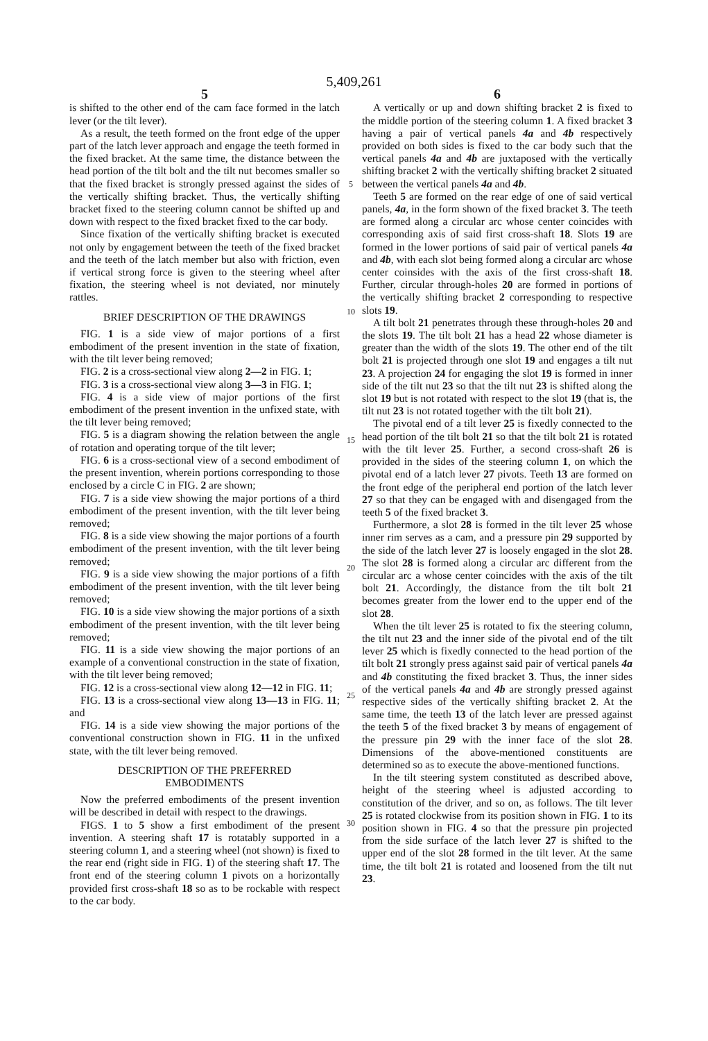5,409,261
5
is shifted to the other end of the cam face formed in the latch lever (or the tilt lever).
As a result, the teeth formed on the front edge of the upper part of the latch lever approach and engage the teeth formed in the fixed bracket. At the same time, the distance between the head portion of the tilt bolt and the tilt nut becomes smaller so that the fixed bracket is strongly pressed against the sides of the vertically shifting bracket. Thus, the vertically shifting bracket fixed to the steering column cannot be shifted up and down with respect to the fixed bracket fixed to the car body.
Since fixation of the vertically shifting bracket is executed not only by engagement between the teeth of the fixed bracket and the teeth of the latch member but also with friction, even if vertical strong force is given to the steering wheel after fixation, the steering wheel is not deviated, nor minutely rattles.
BRIEF DESCRIPTION OF THE DRAWINGS
FIG. 1 is a side view of major portions of a first embodiment of the present invention in the state of fixation, with the tilt lever being removed;
FIG. 2 is a cross-sectional view along 2—2 in FIG. 1;
FIG. 3 is a cross-sectional view along 3—3 in FIG. 1;
FIG. 4 is a side view of major portions of the first embodiment of the present invention in the unfixed state, with the tilt lever being removed;
FIG. 5 is a diagram showing the relation between the angle of rotation and operating torque of the tilt lever;
FIG. 6 is a cross-sectional view of a second embodiment of the present invention, wherein portions corresponding to those enclosed by a circle C in FIG. 2 are shown;
FIG. 7 is a side view showing the major portions of a third embodiment of the present invention, with the tilt lever being removed;
FIG. 8 is a side view showing the major portions of a fourth embodiment of the present invention, with the tilt lever being removed;
FIG. 9 is a side view showing the major portions of a fifth embodiment of the present invention, with the tilt lever being removed;
FIG. 10 is a side view showing the major portions of a sixth embodiment of the present invention, with the tilt lever being removed;
FIG. 11 is a side view showing the major portions of an example of a conventional construction in the state of fixation, with the tilt lever being removed;
FIG. 12 is a cross-sectional view along 12—12 in FIG. 11;
FIG. 13 is a cross-sectional view along 13—13 in FIG. 11; and
FIG. 14 is a side view showing the major portions of the conventional construction shown in FIG. 11 in the unfixed state, with the tilt lever being removed.
DESCRIPTION OF THE PREFERRED
EMBODIMENTS
Now the preferred embodiments of the present invention will be described in detail with respect to the drawings.
FIGS. 1 to 5 show a first embodiment of the present invention. A steering shaft 17 is rotatably supported in a steering column 1, and a steering wheel (not shown) is fixed to the rear end (right side in FIG. 1) of the steering shaft 17. The front end of the steering column 1 pivots on a horizontally provided first cross-shaft 18 so as to be rockable with respect to the car body.
5
10
15
20
25
30
6
A vertically or up and down shifting bracket 2 is fixed to the middle portion of the steering column 1. A fixed bracket 3 having a pair of vertical panels 4a and 4b respectively provided on both sides is fixed to the car body such that the vertical panels 4a and 4b are juxtaposed with the vertically shifting bracket 2 with the vertically shifting bracket 2 situated between the vertical panels 4a and 4b.
Teeth 5 are formed on the rear edge of one of said vertical panels, 4a, in the form shown of the fixed bracket 3. The teeth are formed along a circular arc whose center coincides with corresponding axis of said first cross-shaft 18. Slots 19 are formed in the lower portions of said pair of vertical panels 4a and 4b, with each slot being formed along a circular arc whose center coinsides with the axis of the first cross-shaft 18. Further, circular through-holes 20 are formed in portions of the vertically shifting bracket 2 corresponding to respective slots 19.
A tilt bolt 21 penetrates through these through-holes 20 and the slots 19. The tilt bolt 21 has a head 22 whose diameter is greater than the width of the slots 19. The other end of the tilt bolt 21 is projected through one slot 19 and engages a tilt nut 23. A projection 24 for engaging the slot 19 is formed in inner side of the tilt nut 23 so that the tilt nut 23 is shifted along the slot 19 but is not rotated with respect to the slot 19 (that is, the tilt nut 23 is not rotated together with the tilt bolt 21).
The pivotal end of a tilt lever 25 is fixedly connected to the head portion of the tilt bolt 21 so that the tilt bolt 21 is rotated with the tilt lever 25. Further, a second cross-shaft 26 is provided in the sides of the steering column 1, on which the pivotal end of a latch lever 27 pivots. Teeth 13 are formed on the front edge of the peripheral end portion of the latch lever 27 so that they can be engaged with and disengaged from the teeth 5 of the fixed bracket 3.
Furthermore, a slot 28 is formed in the tilt lever 25 whose inner rim serves as a cam, and a pressure pin 29 supported by the side of the latch lever 27 is loosely engaged in the slot 28. The slot 28 is formed along a circular arc different from the circular arc a whose center coincides with the axis of the tilt bolt 21. Accordingly, the distance from the tilt bolt 21 becomes greater from the lower end to the upper end of the slot 28.
When the tilt lever 25 is rotated to fix the steering column, the tilt nut 23 and the inner side of the pivotal end of the tilt lever 25 which is fixedly connected to the head portion of the tilt bolt 21 strongly press against said pair of vertical panels 4a and 4b constituting the fixed bracket 3. Thus, the inner sides of the vertical panels 4a and 4b are strongly pressed against respective sides of the vertically shifting bracket 2. At the same time, the teeth 13 of the latch lever are pressed against the teeth 5 of the fixed bracket 3 by means of engagement of the pressure pin 29 with the inner face of the slot 28. Dimensions of the above-mentioned constituents are determined so as to execute the above-mentioned functions.
In the tilt steering system constituted as described above, height of the steering wheel is adjusted according to constitution of the driver, and so on, as follows. The tilt lever 25 is rotated clockwise from its position shown in FIG. 1 to its position shown in FIG. 4 so that the pressure pin projected from the side surface of the latch lever 27 is shifted to the upper end of the slot 28 formed in the tilt lever. At the same time, the tilt bolt 21 is rotated and loosened from the tilt nut 23.